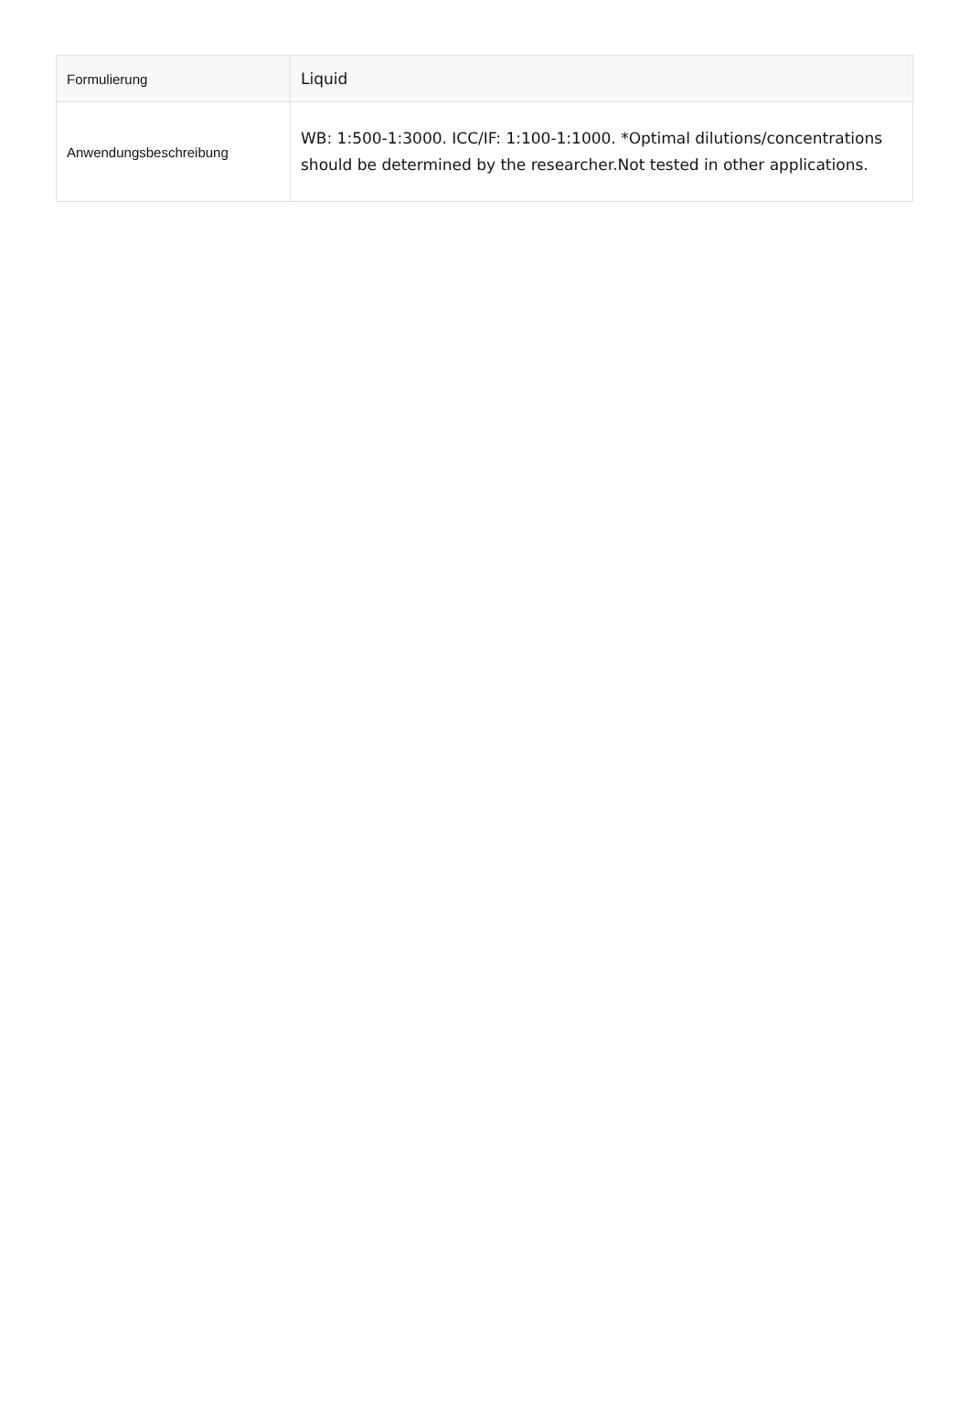| Formulierung | Liquid |
| Anwendungsbeschreibung | WB: 1:500-1:3000. ICC/IF: 1:100-1:1000. *Optimal dilutions/concentrations should be determined by the researcher.Not tested in other applications. |